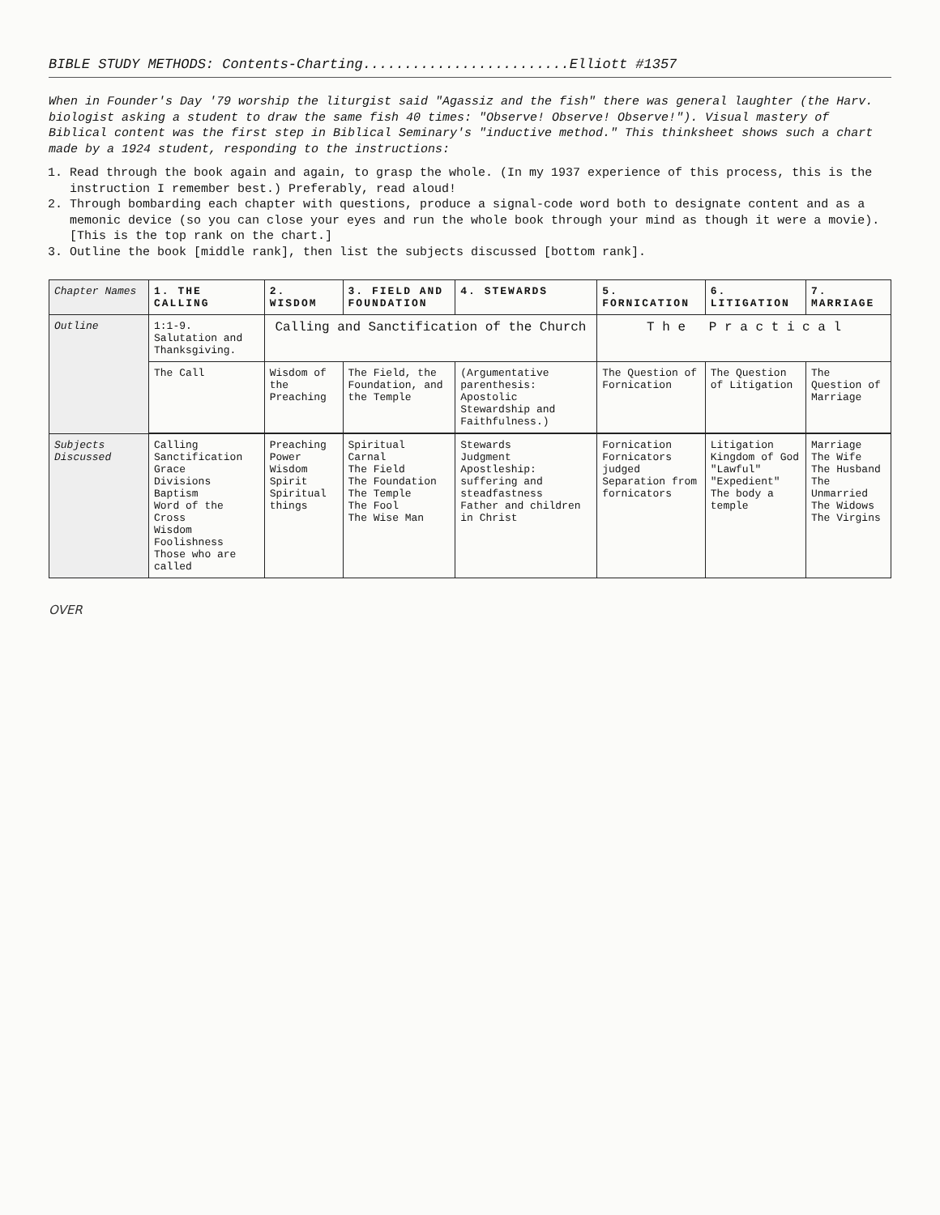BIBLE STUDY METHODS: Contents-Charting.........................Elliott #1357
When in Founder's Day '79 worship the liturgist said "Agassiz and the fish" there was general laughter (the Harv. biologist asking a student to draw the same fish 40 times: "Observe! Observe! Observe!"). Visual mastery of Biblical content was the first step in Biblical Seminary's "inductive method." This thinksheet shows such a chart made by a 1924 student, responding to the instructions:
1. Read through the book again and again, to grasp the whole. (In my 1937 experience of this process, this is the instruction I remember best.) Preferably, read aloud!
2. Through bombarding each chapter with questions, produce a signal-code word both to designate content and as a memonic device (so you can close your eyes and run the whole book through your mind as though it were a movie). [This is the top rank on the chart.]
3. Outline the book [middle rank], then list the subjects discussed [bottom rank].
| Chapter Names | 1. THE CALLING | 2. WISDOM | 3. FIELD AND FOUNDATION | 4. STEWARDS | 5. FORNICATION | 6. LITIGATION | 7. MARRIAGE |
| Outline | 1:1-9. Salutation and Thanksgiving. | Calling and Sanctification of the Church | | | T h e P r a c t i c a l | | |
| | The Call | Wisdom of the Preaching | The Field, the Foundation, and the Temple | (Argumentative parenthesis: Apostolic Stewardship and Faithfulness.) | The Question of Fornication | The Question of Litigation | The Question of Marriage |
| Subjects Discussed | Calling Sanctification Grace Divisions Baptism Word of the Cross Wisdom Foolishness Those who are called | Preaching Power Wisdom Spirit Spiritual things | Spiritual Carnal The Field The Foundation The Temple The Fool The Wise Man | Stewards Judgment Apostleship: suffering and steadfastness Father and children in Christ | Fornication Fornicators judged Separation from fornicators | Litigation Kingdom of God "Lawful" "Expedient" The body a temple | Marriage The Wife The Husband The Unmarried The Widows The Virgins |
OVER